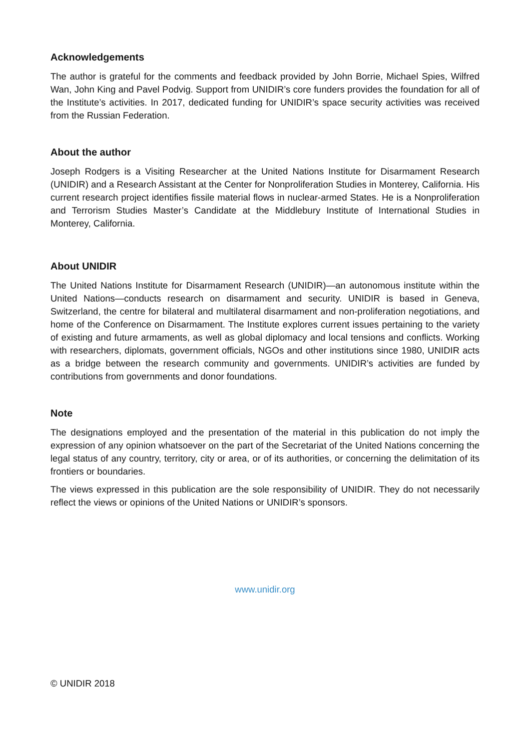Acknowledgements
The author is grateful for the comments and feedback provided by John Borrie, Michael Spies, Wilfred Wan, John King and Pavel Podvig. Support from UNIDIR’s core funders provides the foundation for all of the Institute’s activities. In 2017, dedicated funding for UNIDIR’s space security activities was received from the Russian Federation.
About the author
Joseph Rodgers is a Visiting Researcher at the United Nations Institute for Disarmament Research (UNIDIR) and a Research Assistant at the Center for Nonproliferation Studies in Monterey, California. His current research project identifies fissile material flows in nuclear-armed States. He is a Nonproliferation and Terrorism Studies Master’s Candidate at the Middlebury Institute of International Studies in Monterey, California.
About UNIDIR
The United Nations Institute for Disarmament Research (UNIDIR)—an autonomous institute within the United Nations—conducts research on disarmament and security. UNIDIR is based in Geneva, Switzerland, the centre for bilateral and multilateral disarmament and non-proliferation negotiations, and home of the Conference on Disarmament. The Institute explores current issues pertaining to the variety of existing and future armaments, as well as global diplomacy and local tensions and conflicts. Working with researchers, diplomats, government officials, NGOs and other institutions since 1980, UNIDIR acts as a bridge between the research community and governments. UNIDIR’s activities are funded by contributions from governments and donor foundations.
Note
The designations employed and the presentation of the material in this publication do not imply the expression of any opinion whatsoever on the part of the Secretariat of the United Nations concerning the legal status of any country, territory, city or area, or of its authorities, or concerning the delimitation of its frontiers or boundaries.
The views expressed in this publication are the sole responsibility of UNIDIR. They do not necessarily reflect the views or opinions of the United Nations or UNIDIR’s sponsors.
www.unidir.org
© UNIDIR 2018